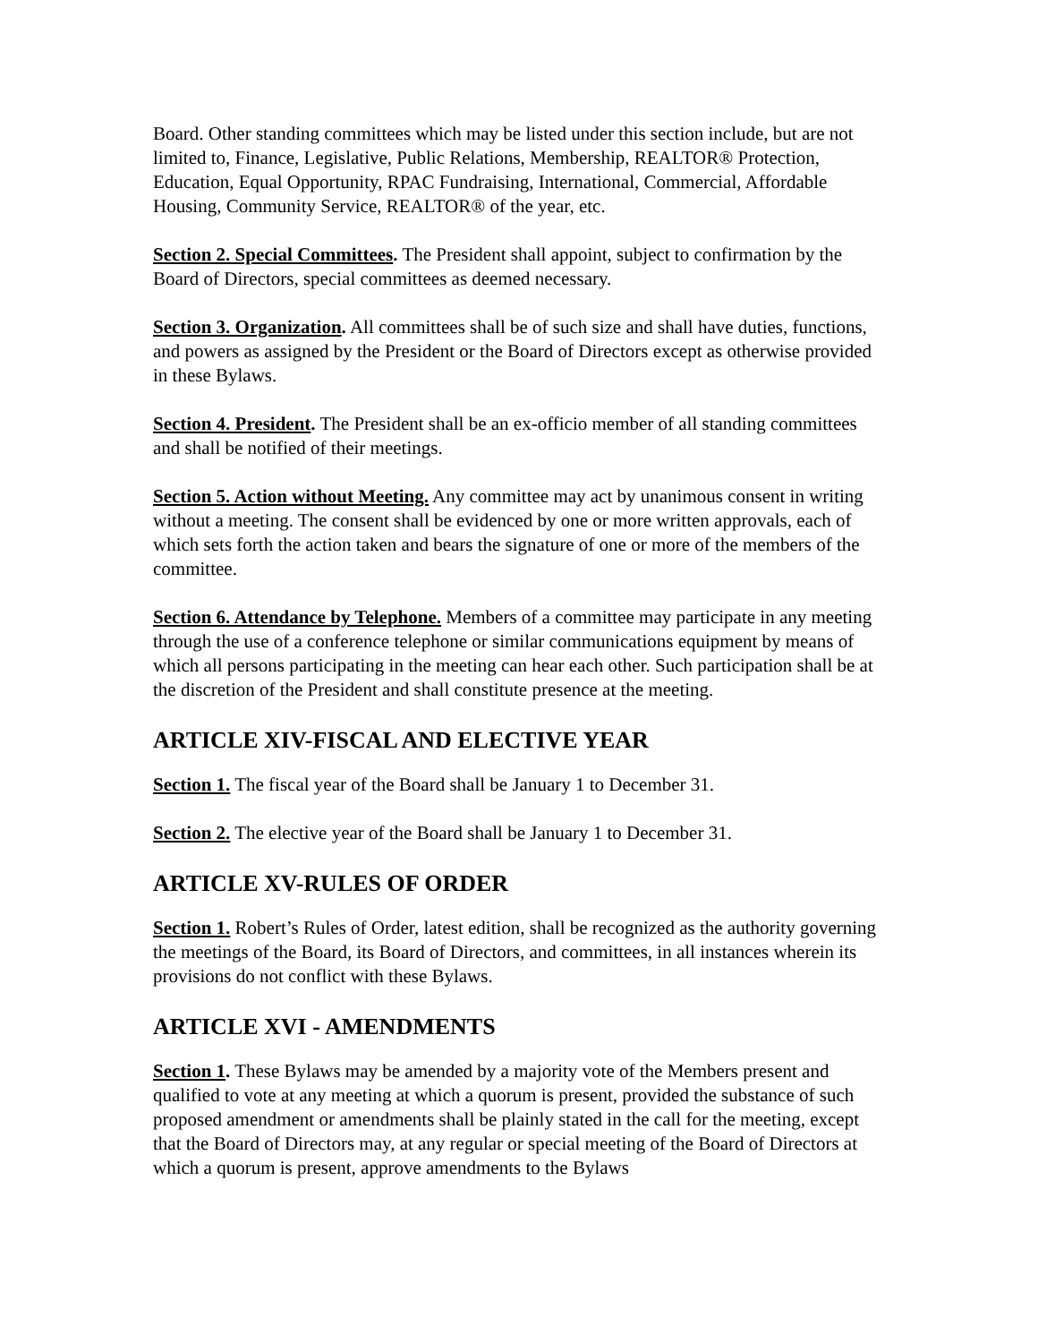Board. Other standing committees which may be listed under this section include, but are not limited to, Finance, Legislative, Public Relations, Membership, REALTOR® Protection, Education, Equal Opportunity, RPAC Fundraising, International, Commercial, Affordable Housing, Community Service, REALTOR® of the year, etc.
Section 2. Special Committees. The President shall appoint, subject to confirmation by the Board of Directors, special committees as deemed necessary.
Section 3. Organization. All committees shall be of such size and shall have duties, functions, and powers as assigned by the President or the Board of Directors except as otherwise provided in these Bylaws.
Section 4. President. The President shall be an ex-officio member of all standing committees and shall be notified of their meetings.
Section 5. Action without Meeting. Any committee may act by unanimous consent in writing without a meeting. The consent shall be evidenced by one or more written approvals, each of which sets forth the action taken and bears the signature of one or more of the members of the committee.
Section 6. Attendance by Telephone. Members of a committee may participate in any meeting through the use of a conference telephone or similar communications equipment by means of which all persons participating in the meeting can hear each other. Such participation shall be at the discretion of the President and shall constitute presence at the meeting.
ARTICLE XIV-FISCAL AND ELECTIVE YEAR
Section 1. The fiscal year of the Board shall be January 1 to December 31.
Section 2. The elective year of the Board shall be January 1 to December 31.
ARTICLE XV-RULES OF ORDER
Section 1. Robert’s Rules of Order, latest edition, shall be recognized as the authority governing the meetings of the Board, its Board of Directors, and committees, in all instances wherein its provisions do not conflict with these Bylaws.
ARTICLE XVI - AMENDMENTS
Section 1. These Bylaws may be amended by a majority vote of the Members present and qualified to vote at any meeting at which a quorum is present, provided the substance of such proposed amendment or amendments shall be plainly stated in the call for the meeting, except that the Board of Directors may, at any regular or special meeting of the Board of Directors at which a quorum is present, approve amendments to the Bylaws